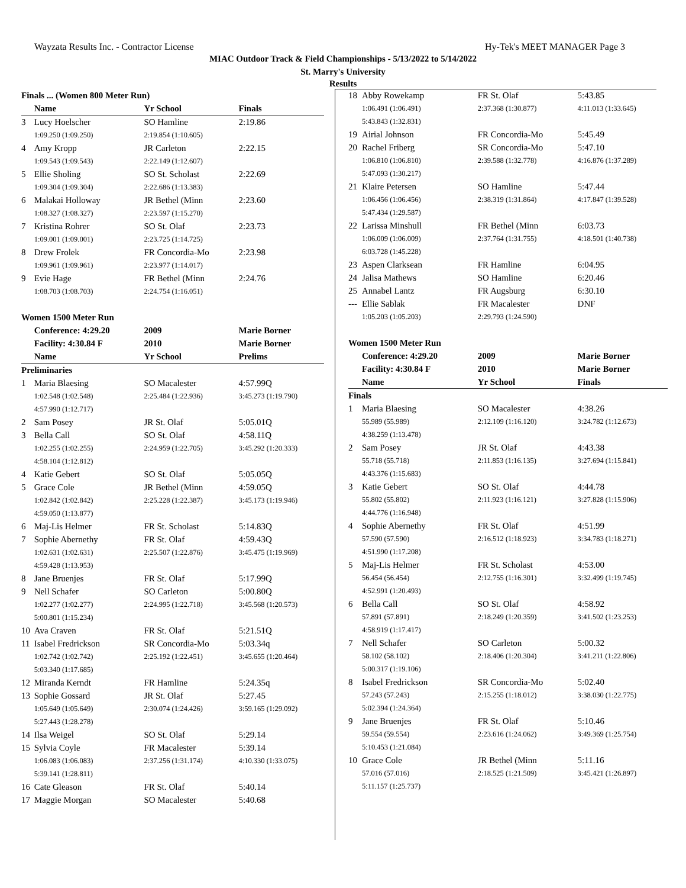Wayzata Results Inc. - Contractor License Hy-Tek's MEET MANAGER Page 3
MIAC Outdoor Track & Field Championships - 5/13/2022 to 5/14/2022
St. Marry's University
Results
| Finals ... (Women 800 Meter Run) | | | | |
| --- | --- | --- | --- | --- |
| | Name | Yr School | | Finals |
| 3 | Lucy Hoelscher | SO Hamline | | 2:19.86 |
| | 1:09.250 (1:09.250) | 2:19.854 (1:10.605) | | |
| 4 | Amy Kropp | JR Carleton | | 2:22.15 |
| | 1:09.543 (1:09.543) | 2:22.149 (1:12.607) | | |
| 5 | Ellie Sholing | SO St. Scholast | | 2:22.69 |
| | 1:09.304 (1:09.304) | 2:22.686 (1:13.383) | | |
| 6 | Malakai Holloway | JR Bethel (Minn | | 2:23.60 |
| | 1:08.327 (1:08.327) | 2:23.597 (1:15.270) | | |
| 7 | Kristina Rohrer | SO St. Olaf | | 2:23.73 |
| | 1:09.001 (1:09.001) | 2:23.725 (1:14.725) | | |
| 8 | Drew Frolek | FR Concordia-Mo | | 2:23.98 |
| | 1:09.961 (1:09.961) | 2:23.977 (1:14.017) | | |
| 9 | Evie Hage | FR Bethel (Minn | | 2:24.76 |
| | 1:08.703 (1:08.703) | 2:24.754 (1:16.051) | | |
| Women 1500 Meter Run | | | | |
| | Conference: 4:29.20 | 2009 | Marie Borner | |
| | Facility: 4:30.84 F | 2010 | Marie Borner | |
| | Name | Yr School | | Prelims |
| Preliminaries | | | | |
| 1 | Maria Blaesing | SO Macalester | | 4:57.99Q |
| | 1:02.548 (1:02.548) | 2:25.484 (1:22.936) | 3:45.273 (1:19.790) | |
| | 4:57.990 (1:12.717) | | | |
| 2 | Sam Posey | JR St. Olaf | | 5:05.01Q |
| 3 | Bella Call | SO St. Olaf | | 4:58.11Q |
| | 1:02.255 (1:02.255) | 2:24.959 (1:22.705) | 3:45.292 (1:20.333) | |
| | 4:58.104 (1:12.812) | | | |
| 4 | Katie Gebert | SO St. Olaf | | 5:05.05Q |
| 5 | Grace Cole | JR Bethel (Minn | | 4:59.05Q |
| | 1:02.842 (1:02.842) | 2:25.228 (1:22.387) | 3:45.173 (1:19.946) | |
| | 4:59.050 (1:13.877) | | | |
| 6 | Maj-Lis Helmer | FR St. Scholast | | 5:14.83Q |
| 7 | Sophie Abernethy | FR St. Olaf | | 4:59.43Q |
| | 1:02.631 (1:02.631) | 2:25.507 (1:22.876) | 3:45.475 (1:19.969) | |
| | 4:59.428 (1:13.953) | | | |
| 8 | Jane Bruenjes | FR St. Olaf | | 5:17.99Q |
| 9 | Nell Schafer | SO Carleton | | 5:00.80Q |
| | 1:02.277 (1:02.277) | 2:24.995 (1:22.718) | 3:45.568 (1:20.573) | |
| | 5:00.801 (1:15.234) | | | |
| 10 | Ava Craven | FR St. Olaf | | 5:21.51Q |
| 11 | Isabel Fredrickson | SR Concordia-Mo | | 5:03.34q |
| | 1:02.742 (1:02.742) | 2:25.192 (1:22.451) | 3:45.655 (1:20.464) | |
| | 5:03.340 (1:17.685) | | | |
| 12 | Miranda Kerndt | FR Hamline | | 5:24.35q |
| 13 | Sophie Gossard | JR St. Olaf | | 5:27.45 |
| | 1:05.649 (1:05.649) | 2:30.074 (1:24.426) | 3:59.165 (1:29.092) | |
| | 5:27.443 (1:28.278) | | | |
| 14 | Ilsa Weigel | SO St. Olaf | | 5:29.14 |
| 15 | Sylvia Coyle | FR Macalester | | 5:39.14 |
| | 1:06.083 (1:06.083) | 2:37.256 (1:31.174) | 4:10.330 (1:33.075) | |
| | 5:39.141 (1:28.811) | | | |
| 16 | Cate Gleason | FR St. Olaf | | 5:40.14 |
| 17 | Maggie Morgan | SO Macalester | | 5:40.68 |
| 18 | Abby Rowekamp | FR St. Olaf | | 5:43.85 |
| | 1:06.491 (1:06.491) | 2:37.368 (1:30.877) | 4:11.013 (1:33.645) | |
| | 5:43.843 (1:32.831) | | | |
| 19 | Airial Johnson | FR Concordia-Mo | | 5:45.49 |
| 20 | Rachel Friberg | SR Concordia-Mo | | 5:47.10 |
| | 1:06.810 (1:06.810) | 2:39.588 (1:32.778) | 4:16.876 (1:37.289) | |
| | 5:47.093 (1:30.217) | | | |
| 21 | Klaire Petersen | SO Hamline | | 5:47.44 |
| | 1:06.456 (1:06.456) | 2:38.319 (1:31.864) | 4:17.847 (1:39.528) | |
| | 5:47.434 (1:29.587) | | | |
| 22 | Larissa Minshull | FR Bethel (Minn | | 6:03.73 |
| | 1:06.009 (1:06.009) | 2:37.764 (1:31.755) | 4:18.501 (1:40.738) | |
| | 6:03.728 (1:45.228) | | | |
| 23 | Aspen Clarksean | FR Hamline | | 6:04.95 |
| 24 | Jalisa Mathews | SO Hamline | | 6:20.46 |
| 25 | Annabel Lantz | FR Augsburg | | 6:30.10 |
| --- | Ellie Sablak | FR Macalester | | DNF |
| | 1:05.203 (1:05.203) | 2:29.793 (1:24.590) | | |
| Women 1500 Meter Run | | | | |
| | Conference: 4:29.20 | 2009 | Marie Borner | |
| | Facility: 4:30.84 F | 2010 | Marie Borner | |
| | Name | Yr School | | Finals |
| Finals | | | | |
| 1 | Maria Blaesing | SO Macalester | | 4:38.26 |
| | 55.989 (55.989) | 2:12.109 (1:16.120) | 3:24.782 (1:12.673) | |
| | 4:38.259 (1:13.478) | | | |
| 2 | Sam Posey | JR St. Olaf | | 4:43.38 |
| | 55.718 (55.718) | 2:11.853 (1:16.135) | 3:27.694 (1:15.841) | |
| | 4:43.376 (1:15.683) | | | |
| 3 | Katie Gebert | SO St. Olaf | | 4:44.78 |
| | 55.802 (55.802) | 2:11.923 (1:16.121) | 3:27.828 (1:15.906) | |
| | 4:44.776 (1:16.948) | | | |
| 4 | Sophie Abernethy | FR St. Olaf | | 4:51.99 |
| | 57.590 (57.590) | 2:16.512 (1:18.923) | 3:34.783 (1:18.271) | |
| | 4:51.990 (1:17.208) | | | |
| 5 | Maj-Lis Helmer | FR St. Scholast | | 4:53.00 |
| | 56.454 (56.454) | 2:12.755 (1:16.301) | 3:32.499 (1:19.745) | |
| | 4:52.991 (1:20.493) | | | |
| 6 | Bella Call | SO St. Olaf | | 4:58.92 |
| | 57.891 (57.891) | 2:18.249 (1:20.359) | 3:41.502 (1:23.253) | |
| | 4:58.919 (1:17.417) | | | |
| 7 | Nell Schafer | SO Carleton | | 5:00.32 |
| | 58.102 (58.102) | 2:18.406 (1:20.304) | 3:41.211 (1:22.806) | |
| | 5:00.317 (1:19.106) | | | |
| 8 | Isabel Fredrickson | SR Concordia-Mo | | 5:02.40 |
| | 57.243 (57.243) | 2:15.255 (1:18.012) | 3:38.030 (1:22.775) | |
| | 5:02.394 (1:24.364) | | | |
| 9 | Jane Bruenjes | FR St. Olaf | | 5:10.46 |
| | 59.554 (59.554) | 2:23.616 (1:24.062) | 3:49.369 (1:25.754) | |
| | 5:10.453 (1:21.084) | | | |
| 10 | Grace Cole | JR Bethel (Minn | | 5:11.16 |
| | 57.016 (57.016) | 2:18.525 (1:21.509) | 3:45.421 (1:26.897) | |
| | 5:11.157 (1:25.737) | | | |